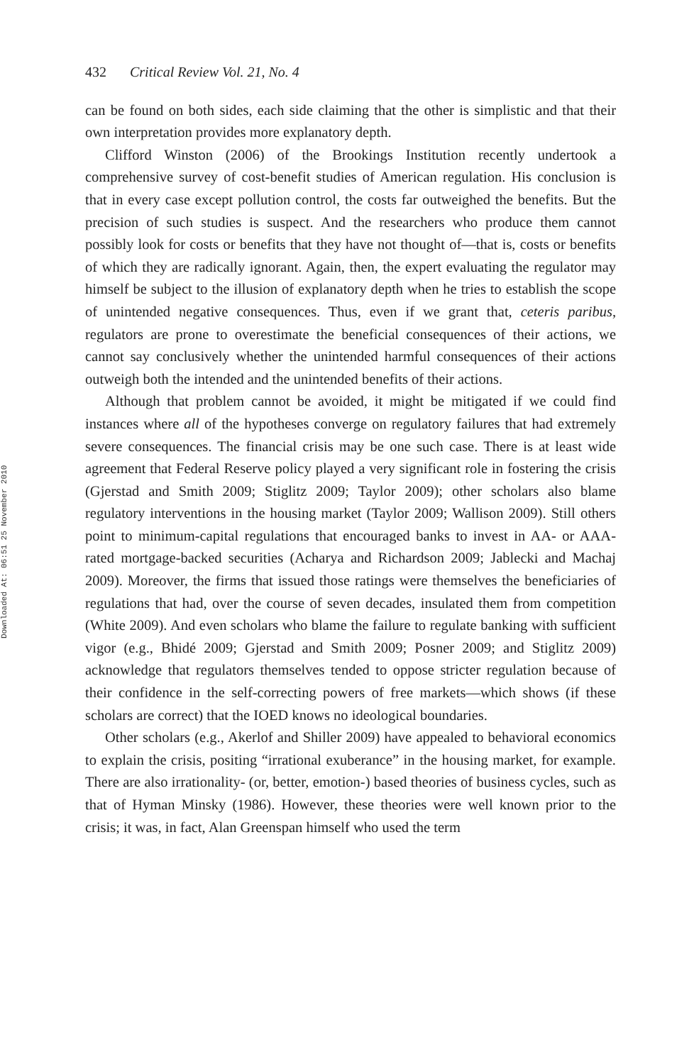Downloaded At: 06:51 25 November 2010
432 Critical Review Vol. 21, No. 4
can be found on both sides, each side claiming that the other is simplistic and that their own interpretation provides more explanatory depth.
Clifford Winston (2006) of the Brookings Institution recently undertook a comprehensive survey of cost-benefit studies of American regulation. His conclusion is that in every case except pollution control, the costs far outweighed the benefits. But the precision of such studies is suspect. And the researchers who produce them cannot possibly look for costs or benefits that they have not thought of—that is, costs or benefits of which they are radically ignorant. Again, then, the expert evaluating the regulator may himself be subject to the illusion of explanatory depth when he tries to establish the scope of unintended negative consequences. Thus, even if we grant that, ceteris paribus, regulators are prone to overestimate the beneficial consequences of their actions, we cannot say conclusively whether the unintended harmful consequences of their actions outweigh both the intended and the unintended benefits of their actions.
Although that problem cannot be avoided, it might be mitigated if we could find instances where all of the hypotheses converge on regulatory failures that had extremely severe consequences. The financial crisis may be one such case. There is at least wide agreement that Federal Reserve policy played a very significant role in fostering the crisis (Gjerstad and Smith 2009; Stiglitz 2009; Taylor 2009); other scholars also blame regulatory interventions in the housing market (Taylor 2009; Wallison 2009). Still others point to minimum-capital regulations that encouraged banks to invest in AA- or AAA-rated mortgage-backed securities (Acharya and Richardson 2009; Jablecki and Machaj 2009). Moreover, the firms that issued those ratings were themselves the beneficiaries of regulations that had, over the course of seven decades, insulated them from competition (White 2009). And even scholars who blame the failure to regulate banking with sufficient vigor (e.g., Bhidé 2009; Gjerstad and Smith 2009; Posner 2009; and Stiglitz 2009) acknowledge that regulators themselves tended to oppose stricter regulation because of their confidence in the self-correcting powers of free markets—which shows (if these scholars are correct) that the IOED knows no ideological boundaries.
Other scholars (e.g., Akerlof and Shiller 2009) have appealed to behavioral economics to explain the crisis, positing “irrational exuberance” in the housing market, for example. There are also irrationality- (or, better, emotion-) based theories of business cycles, such as that of Hyman Minsky (1986). However, these theories were well known prior to the crisis; it was, in fact, Alan Greenspan himself who used the term